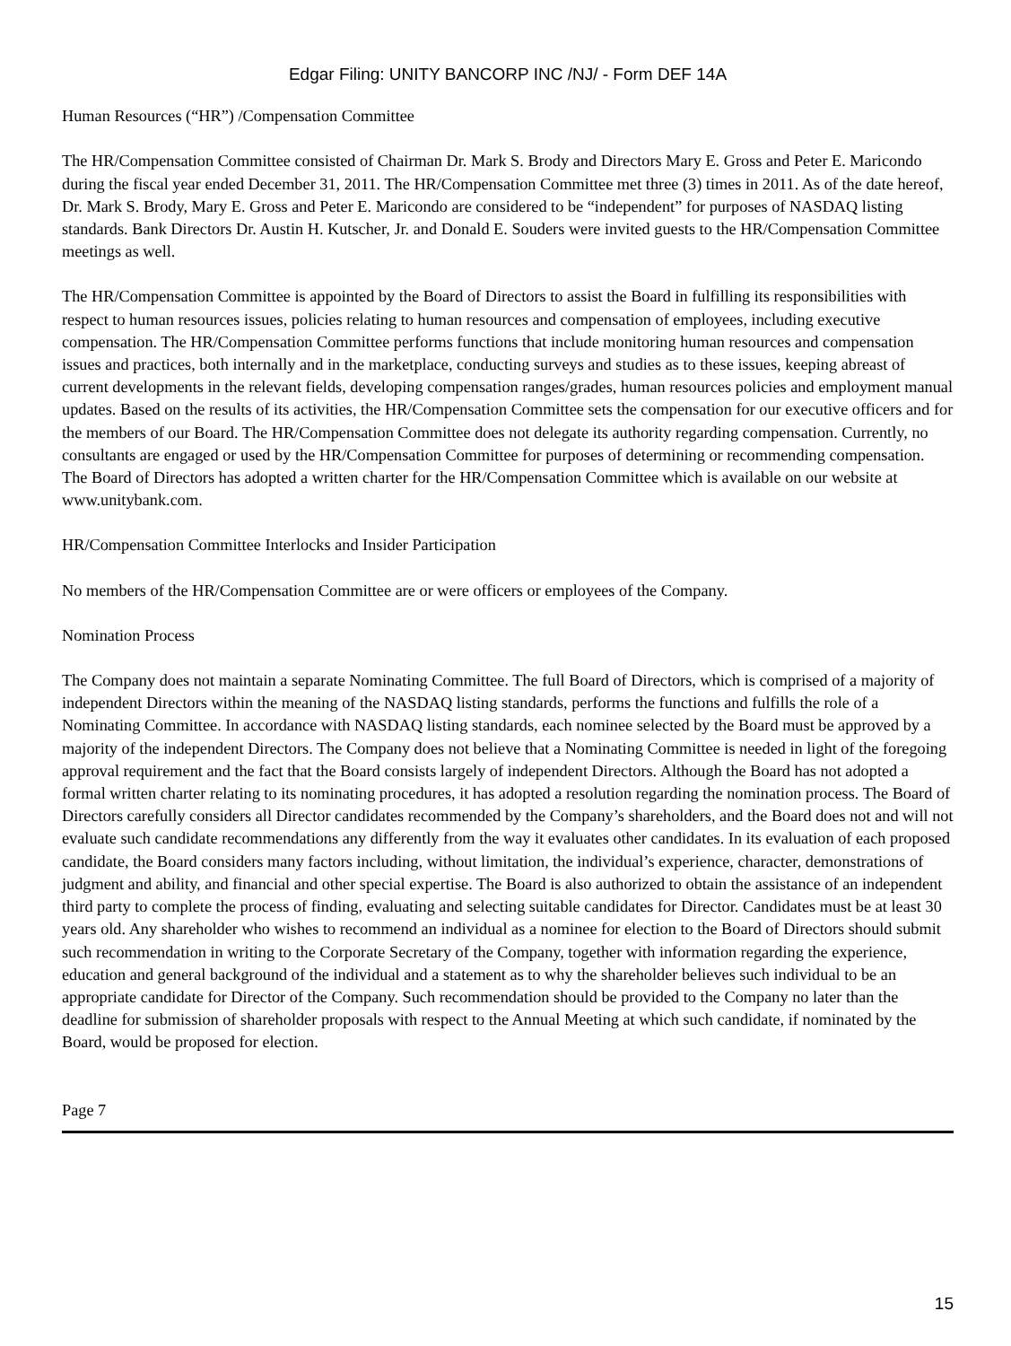Edgar Filing: UNITY BANCORP INC /NJ/ - Form DEF 14A
Human Resources (“HR”) /Compensation Committee
The HR/Compensation Committee consisted of Chairman Dr. Mark S. Brody and Directors Mary E. Gross and Peter E. Maricondo during the fiscal year ended December 31, 2011. The HR/Compensation Committee met three (3) times in 2011. As of the date hereof, Dr. Mark S. Brody, Mary E. Gross and Peter E. Maricondo are considered to be “independent” for purposes of NASDAQ listing standards. Bank Directors Dr. Austin H. Kutscher, Jr. and Donald E. Souders were invited guests to the HR/Compensation Committee meetings as well.
The HR/Compensation Committee is appointed by the Board of Directors to assist the Board in fulfilling its responsibilities with respect to human resources issues, policies relating to human resources and compensation of employees, including executive compensation. The HR/Compensation Committee performs functions that include monitoring human resources and compensation issues and practices, both internally and in the marketplace, conducting surveys and studies as to these issues, keeping abreast of current developments in the relevant fields, developing compensation ranges/grades, human resources policies and employment manual updates. Based on the results of its activities, the HR/Compensation Committee sets the compensation for our executive officers and for the members of our Board. The HR/Compensation Committee does not delegate its authority regarding compensation. Currently, no consultants are engaged or used by the HR/Compensation Committee for purposes of determining or recommending compensation. The Board of Directors has adopted a written charter for the HR/Compensation Committee which is available on our website at www.unitybank.com.
HR/Compensation Committee Interlocks and Insider Participation
No members of the HR/Compensation Committee are or were officers or employees of the Company.
Nomination Process
The Company does not maintain a separate Nominating Committee. The full Board of Directors, which is comprised of a majority of independent Directors within the meaning of the NASDAQ listing standards, performs the functions and fulfills the role of a Nominating Committee. In accordance with NASDAQ listing standards, each nominee selected by the Board must be approved by a majority of the independent Directors. The Company does not believe that a Nominating Committee is needed in light of the foregoing approval requirement and the fact that the Board consists largely of independent Directors. Although the Board has not adopted a formal written charter relating to its nominating procedures, it has adopted a resolution regarding the nomination process. The Board of Directors carefully considers all Director candidates recommended by the Company’s shareholders, and the Board does not and will not evaluate such candidate recommendations any differently from the way it evaluates other candidates. In its evaluation of each proposed candidate, the Board considers many factors including, without limitation, the individual’s experience, character, demonstrations of judgment and ability, and financial and other special expertise. The Board is also authorized to obtain the assistance of an independent third party to complete the process of finding, evaluating and selecting suitable candidates for Director. Candidates must be at least 30 years old. Any shareholder who wishes to recommend an individual as a nominee for election to the Board of Directors should submit such recommendation in writing to the Corporate Secretary of the Company, together with information regarding the experience, education and general background of the individual and a statement as to why the shareholder believes such individual to be an appropriate candidate for Director of the Company. Such recommendation should be provided to the Company no later than the deadline for submission of shareholder proposals with respect to the Annual Meeting at which such candidate, if nominated by the Board, would be proposed for election.
Page 7
15